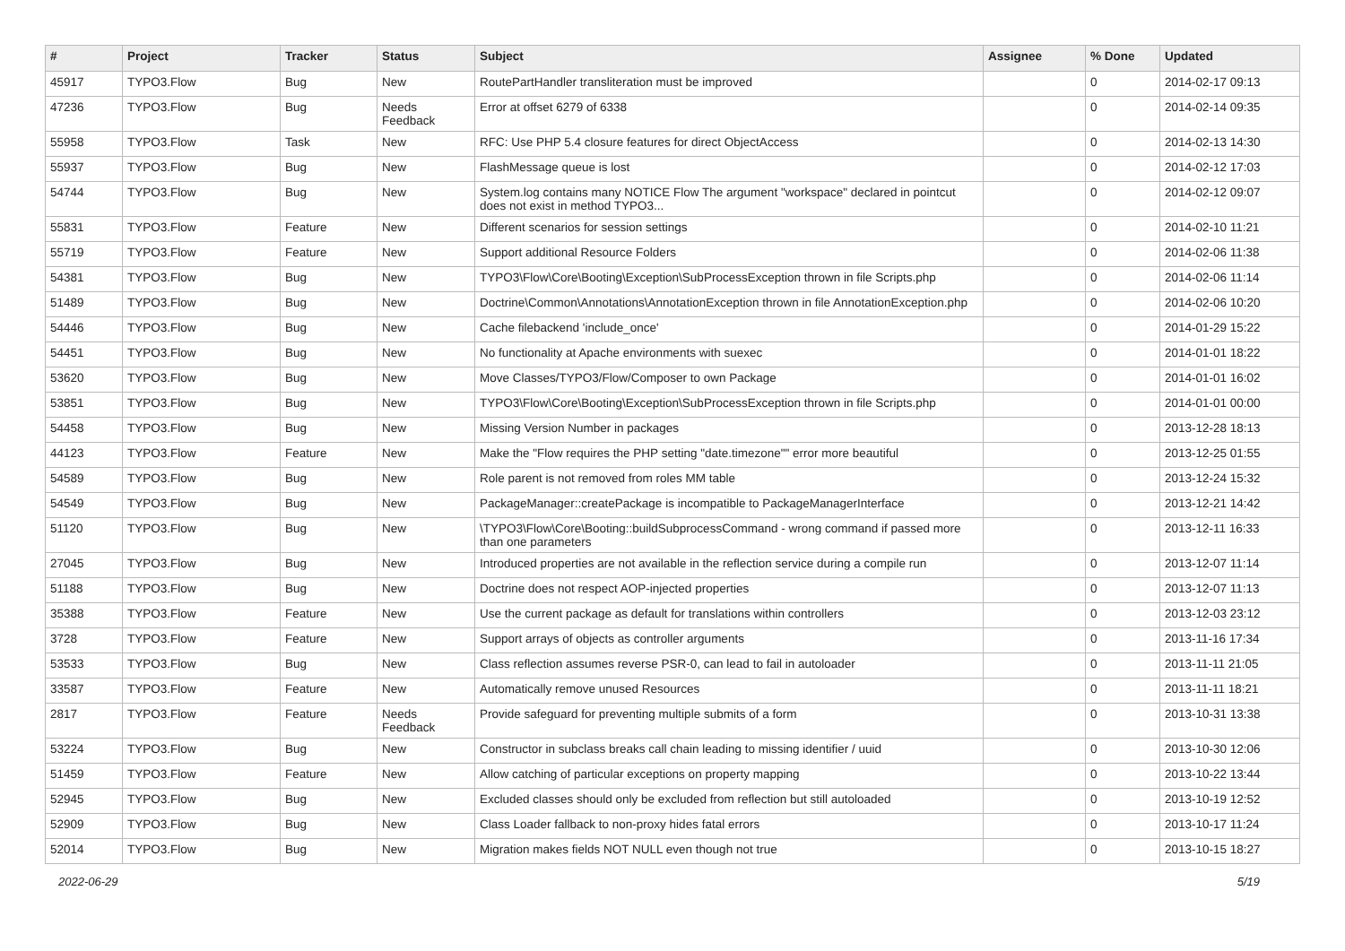| # | Project | Tracker | Status | Subject | Assignee | % Done | Updated |
| --- | --- | --- | --- | --- | --- | --- | --- |
| 45917 | TYPO3.Flow | Bug | New | RoutePartHandler transliteration must be improved | | 0 | 2014-02-17 09:13 |
| 47236 | TYPO3.Flow | Bug | Needs Feedback | Error at offset 6279 of 6338 | | 0 | 2014-02-14 09:35 |
| 55958 | TYPO3.Flow | Task | New | RFC: Use PHP 5.4 closure features for direct ObjectAccess | | 0 | 2014-02-13 14:30 |
| 55937 | TYPO3.Flow | Bug | New | FlashMessage queue is lost | | 0 | 2014-02-12 17:03 |
| 54744 | TYPO3.Flow | Bug | New | System.log contains many NOTICE Flow The argument "workspace" declared in pointcut does not exist in method TYPO3... | | 0 | 2014-02-12 09:07 |
| 55831 | TYPO3.Flow | Feature | New | Different scenarios for session settings | | 0 | 2014-02-10 11:21 |
| 55719 | TYPO3.Flow | Feature | New | Support additional Resource Folders | | 0 | 2014-02-06 11:38 |
| 54381 | TYPO3.Flow | Bug | New | TYPO3\Flow\Core\Booting\Exception\SubProcessException thrown in file Scripts.php | | 0 | 2014-02-06 11:14 |
| 51489 | TYPO3.Flow | Bug | New | Doctrine\Common\Annotations\AnnotationException thrown in file AnnotationException.php | | 0 | 2014-02-06 10:20 |
| 54446 | TYPO3.Flow | Bug | New | Cache filebackend 'include_once' | | 0 | 2014-01-29 15:22 |
| 54451 | TYPO3.Flow | Bug | New | No functionality at Apache environments with suexec | | 0 | 2014-01-01 18:22 |
| 53620 | TYPO3.Flow | Bug | New | Move Classes/TYPO3/Flow/Composer to own Package | | 0 | 2014-01-01 16:02 |
| 53851 | TYPO3.Flow | Bug | New | TYPO3\Flow\Core\Booting\Exception\SubProcessException thrown in file Scripts.php | | 0 | 2014-01-01 00:00 |
| 54458 | TYPO3.Flow | Bug | New | Missing Version Number in packages | | 0 | 2013-12-28 18:13 |
| 44123 | TYPO3.Flow | Feature | New | Make the "Flow requires the PHP setting "date.timezone"" error more beautiful | | 0 | 2013-12-25 01:55 |
| 54589 | TYPO3.Flow | Bug | New | Role parent is not removed from roles MM table | | 0 | 2013-12-24 15:32 |
| 54549 | TYPO3.Flow | Bug | New | PackageManager::createPackage is incompatible to PackageManagerInterface | | 0 | 2013-12-21 14:42 |
| 51120 | TYPO3.Flow | Bug | New | \TYPO3\Flow\Core\Booting::buildSubprocessCommand - wrong command if passed more than one parameters | | 0 | 2013-12-11 16:33 |
| 27045 | TYPO3.Flow | Bug | New | Introduced properties are not available in the reflection service during a compile run | | 0 | 2013-12-07 11:14 |
| 51188 | TYPO3.Flow | Bug | New | Doctrine does not respect AOP-injected properties | | 0 | 2013-12-07 11:13 |
| 35388 | TYPO3.Flow | Feature | New | Use the current package as default for translations within controllers | | 0 | 2013-12-03 23:12 |
| 3728 | TYPO3.Flow | Feature | New | Support arrays of objects as controller arguments | | 0 | 2013-11-16 17:34 |
| 53533 | TYPO3.Flow | Bug | New | Class reflection assumes reverse PSR-0, can lead to fail in autoloader | | 0 | 2013-11-11 21:05 |
| 33587 | TYPO3.Flow | Feature | New | Automatically remove unused Resources | | 0 | 2013-11-11 18:21 |
| 2817 | TYPO3.Flow | Feature | Needs Feedback | Provide safeguard for preventing multiple submits of a form | | 0 | 2013-10-31 13:38 |
| 53224 | TYPO3.Flow | Bug | New | Constructor in subclass breaks call chain leading to missing identifier / uuid | | 0 | 2013-10-30 12:06 |
| 51459 | TYPO3.Flow | Feature | New | Allow catching of particular exceptions on property mapping | | 0 | 2013-10-22 13:44 |
| 52945 | TYPO3.Flow | Bug | New | Excluded classes should only be excluded from reflection but still autoloaded | | 0 | 2013-10-19 12:52 |
| 52909 | TYPO3.Flow | Bug | New | Class Loader fallback to non-proxy hides fatal errors | | 0 | 2013-10-17 11:24 |
| 52014 | TYPO3.Flow | Bug | New | Migration makes fields NOT NULL even though not true | | 0 | 2013-10-15 18:27 |
2022-06-29 5/19